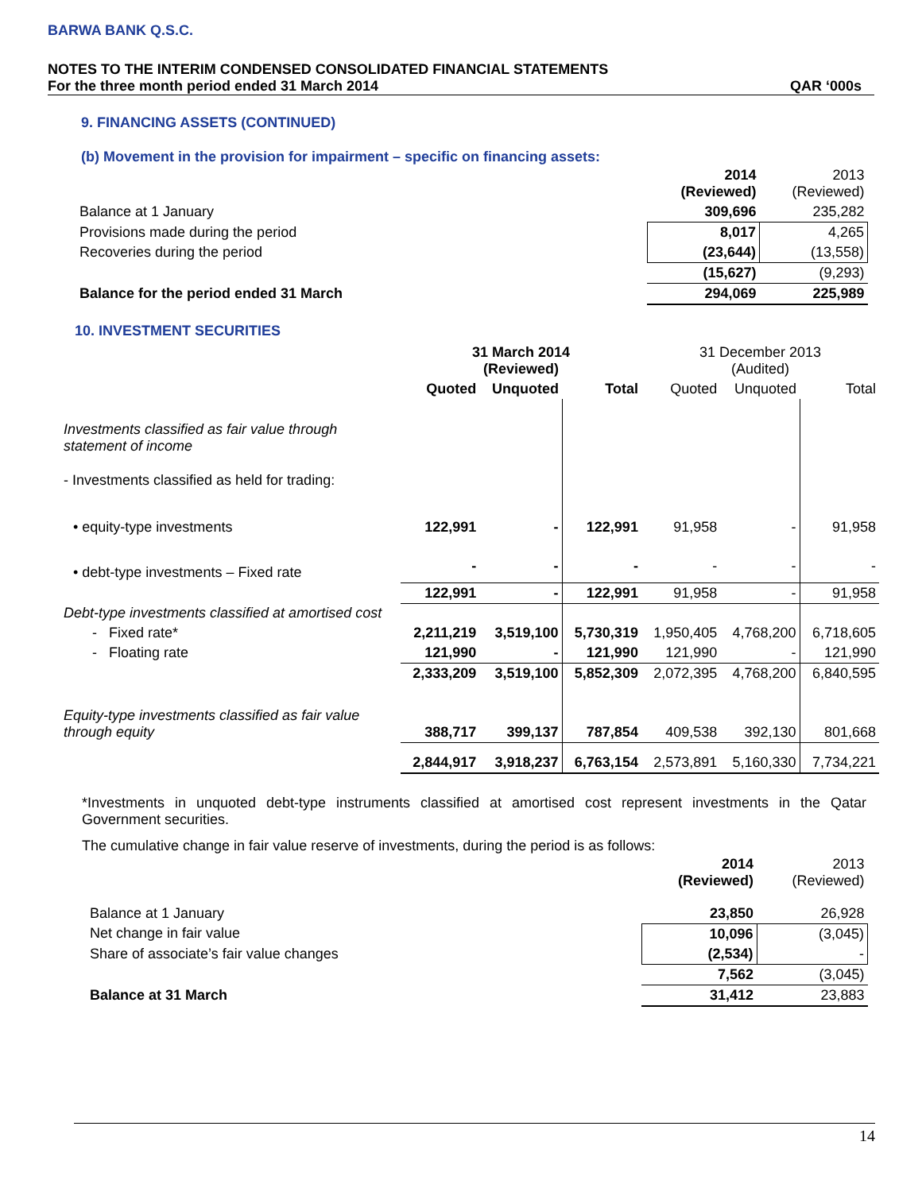BARWA BANK Q.S.C.
NOTES TO THE INTERIM CONDENSED CONSOLIDATED FINANCIAL STATEMENTS
For the three month period ended 31 March 2014 QAR ‘000s
9. FINANCING ASSETS (CONTINUED)
(b) Movement in the provision for impairment – specific on financing assets:
| | 2014 (Reviewed) | 2013 (Reviewed) |
| Balance at 1 January | 309,696 | 235,282 |
| Provisions made during the period | 8,017 | 4,265 |
| Recoveries during the period | (23,644) | (13,558) |
| | (15,627) | (9,293) |
| Balance for the period ended 31 March | 294,069 | 225,989 |
10. INVESTMENT SECURITIES
| | 31 March 2014 (Reviewed) | | | 31 December 2013 (Audited) | | |
| | Quoted | Unquoted | Total | Quoted | Unquoted | Total |
| Investments classified as fair value through statement of income | | | | | | |
| - Investments classified as held for trading: | | | | | | |
| • equity-type investments | 122,991 | - | 122,991 | 91,958 | - | 91,958 |
| • debt-type investments – Fixed rate | - | - | - | - | - | - |
| | 122,991 | - | 122,991 | 91,958 | - | 91,958 |
| Debt-type investments classified at amortised cost | | | | | | |
| - Fixed rate* | 2,211,219 | 3,519,100 | 5,730,319 | 1,950,405 | 4,768,200 | 6,718,605 |
| - Floating rate | 121,990 | - | 121,990 | 121,990 | - | 121,990 |
| | 2,333,209 | 3,519,100 | 5,852,309 | 2,072,395 | 4,768,200 | 6,840,595 |
| Equity-type investments classified as fair value through equity | 388,717 | 399,137 | 787,854 | 409,538 | 392,130 | 801,668 |
| | 2,844,917 | 3,918,237 | 6,763,154 | 2,573,891 | 5,160,330 | 7,734,221 |
*Investments in unquoted debt-type instruments classified at amortised cost represent investments in the Qatar Government securities.
The cumulative change in fair value reserve of investments, during the period is as follows:
| | 2014 (Reviewed) | 2013 (Reviewed) |
| Balance at 1 January | 23,850 | 26,928 |
| Net change in fair value | 10,096 | (3,045) |
| Share of associate’s fair value changes | (2,534) | - |
| | 7,562 | (3,045) |
| Balance at 31 March | 31,412 | 23,883 |
14